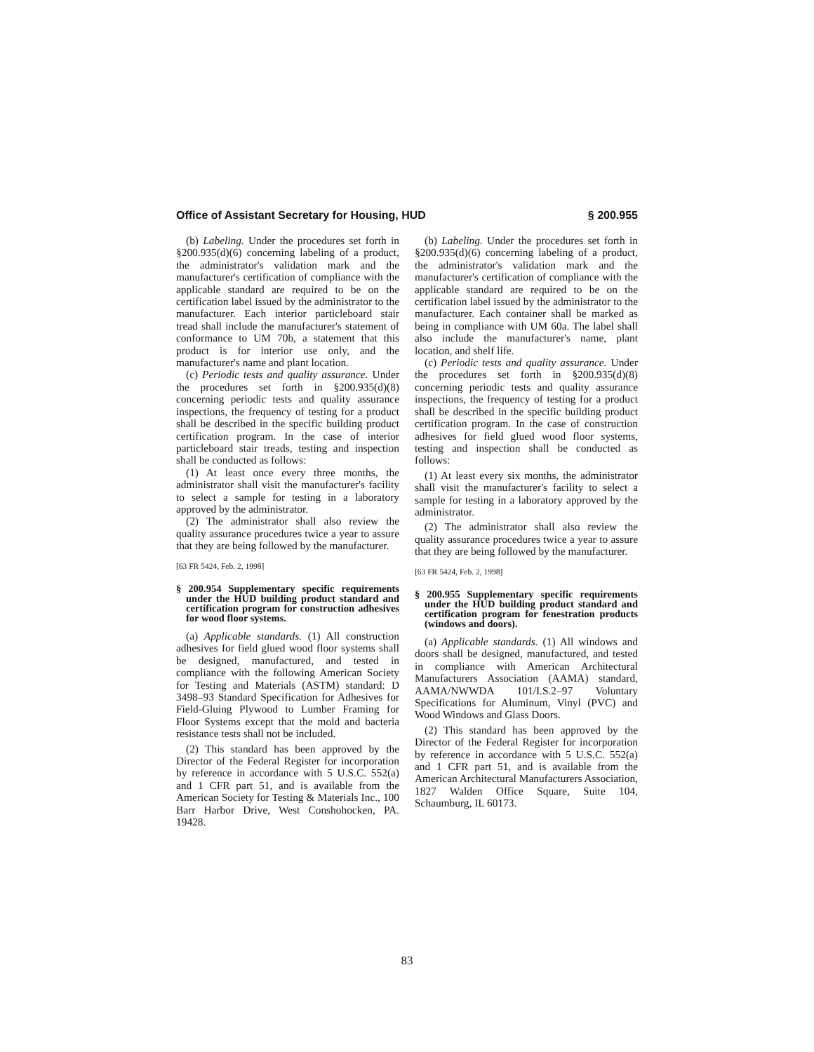Office of Assistant Secretary for Housing, HUD § 200.955
(b) Labeling. Under the procedures set forth in §200.935(d)(6) concerning labeling of a product, the administrator's validation mark and the manufacturer's certification of compliance with the applicable standard are required to be on the certification label issued by the administrator to the manufacturer. Each interior particleboard stair tread shall include the manufacturer's statement of conformance to UM 70b, a statement that this product is for interior use only, and the manufacturer's name and plant location.
(c) Periodic tests and quality assurance. Under the procedures set forth in §200.935(d)(8) concerning periodic tests and quality assurance inspections, the frequency of testing for a product shall be described in the specific building product certification program. In the case of interior particleboard stair treads, testing and inspection shall be conducted as follows:
(1) At least once every three months, the administrator shall visit the manufacturer's facility to select a sample for testing in a laboratory approved by the administrator.
(2) The administrator shall also review the quality assurance procedures twice a year to assure that they are being followed by the manufacturer.
[63 FR 5424, Feb. 2, 1998]
§ 200.954 Supplementary specific requirements under the HUD building product standard and certification program for construction adhesives for wood floor systems.
(a) Applicable standards. (1) All construction adhesives for field glued wood floor systems shall be designed, manufactured, and tested in compliance with the following American Society for Testing and Materials (ASTM) standard: D 3498–93 Standard Specification for Adhesives for Field-Gluing Plywood to Lumber Framing for Floor Systems except that the mold and bacteria resistance tests shall not be included.
(2) This standard has been approved by the Director of the Federal Register for incorporation by reference in accordance with 5 U.S.C. 552(a) and 1 CFR part 51, and is available from the American Society for Testing & Materials Inc., 100 Barr Harbor Drive, West Conshohocken, PA. 19428.
(b) Labeling. Under the procedures set forth in §200.935(d)(6) concerning labeling of a product, the administrator's validation mark and the manufacturer's certification of compliance with the applicable standard are required to be on the certification label issued by the administrator to the manufacturer. Each container shall be marked as being in compliance with UM 60a. The label shall also include the manufacturer's name, plant location, and shelf life.
(c) Periodic tests and quality assurance. Under the procedures set forth in §200.935(d)(8) concerning periodic tests and quality assurance inspections, the frequency of testing for a product shall be described in the specific building product certification program. In the case of construction adhesives for field glued wood floor systems, testing and inspection shall be conducted as follows:
(1) At least every six months, the administrator shall visit the manufacturer's facility to select a sample for testing in a laboratory approved by the administrator.
(2) The administrator shall also review the quality assurance procedures twice a year to assure that they are being followed by the manufacturer.
[63 FR 5424, Feb. 2, 1998]
§ 200.955 Supplementary specific requirements under the HUD building product standard and certification program for fenestration products (windows and doors).
(a) Applicable standards. (1) All windows and doors shall be designed, manufactured, and tested in compliance with American Architectural Manufacturers Association (AAMA) standard, AAMA/NWWDA 101/I.S.2–97 Voluntary Specifications for Aluminum, Vinyl (PVC) and Wood Windows and Glass Doors.
(2) This standard has been approved by the Director of the Federal Register for incorporation by reference in accordance with 5 U.S.C. 552(a) and 1 CFR part 51, and is available from the American Architectural Manufacturers Association, 1827 Walden Office Square, Suite 104, Schaumburg, IL 60173.
83